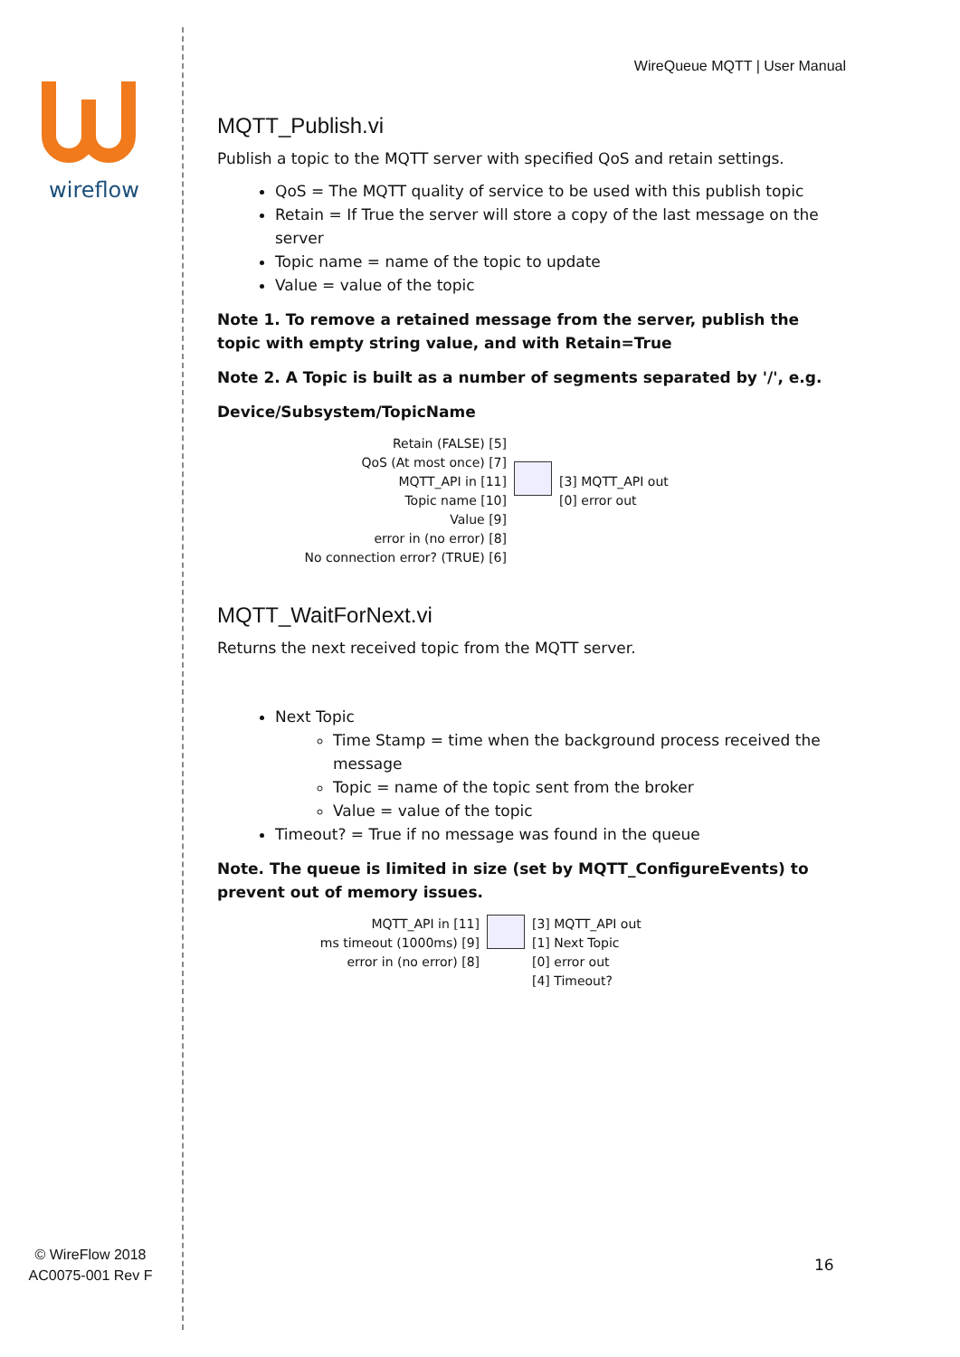wireflow
© WireFlow 2018
AC0075-001 Rev F
WireQueue MQTT | User Manual
MQTT_Publish.vi
Publish a topic to the MQTT server with specified QoS and retain settings.
QoS = The MQTT quality of service to be used with this publish topic
Retain = If True the server will store a copy of the last message on the server
Topic name = name of the topic to update
Value = value of the topic
Note 1. To remove a retained message from the server, publish the topic with empty string value, and with Retain=True
Note 2. A Topic is built as a number of segments separated by '/', e.g.
Device/Subsystem/TopicName
Retain (FALSE) [5]
QoS (At most once) [7]
MQTT_API in [11]
Topic name [10]
Value [9]
error in (no error) [8]
No connection error? (TRUE) [6]
[3] MQTT_API out
[0] error out
MQTT_WaitForNext.vi
Returns the next received topic from the MQTT server.
Next Topic
Time Stamp = time when the background process received the message
Topic = name of the topic sent from the broker
Value = value of the topic
Timeout? = True if no message was found in the queue
Note. The queue is limited in size (set by MQTT_ConfigureEvents) to prevent out of memory issues.
MQTT_API in [11]
ms timeout (1000ms) [9]
error in (no error) [8]
[3] MQTT_API out
[1] Next Topic
[0] error out
[4] Timeout?
16